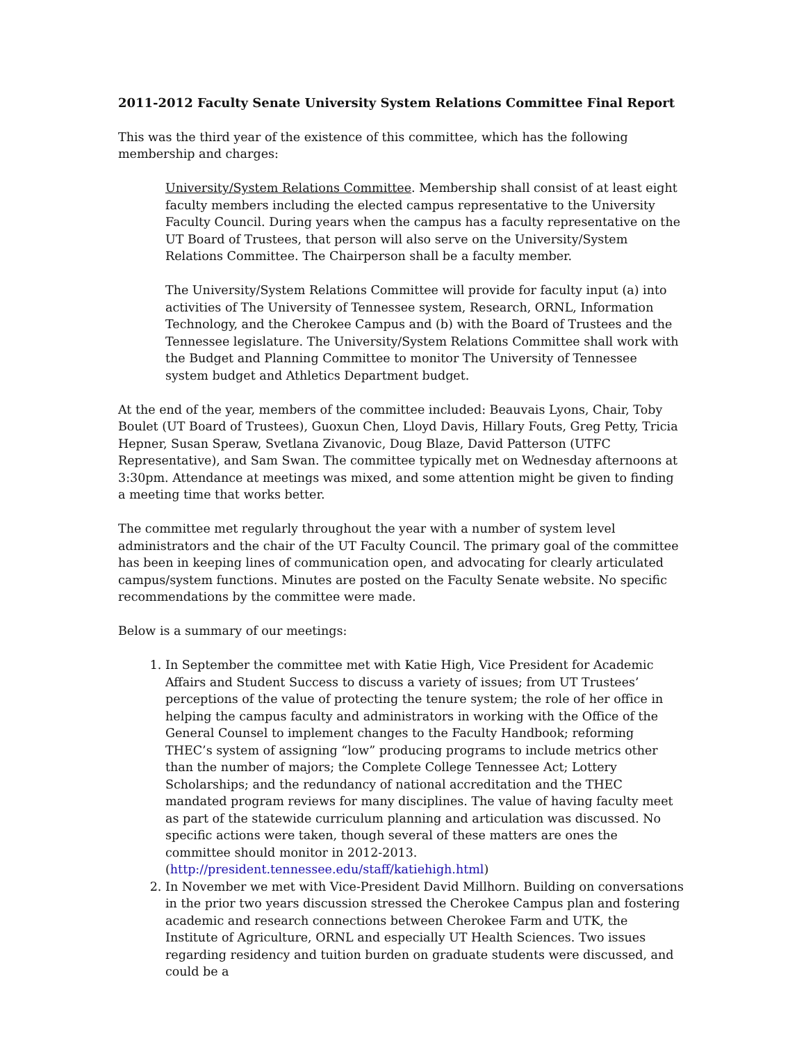2011-2012 Faculty Senate University System Relations Committee Final Report
This was the third year of the existence of this committee, which has the following membership and charges:
University/System Relations Committee. Membership shall consist of at least eight faculty members including the elected campus representative to the University Faculty Council. During years when the campus has a faculty representative on the UT Board of Trustees, that person will also serve on the University/System Relations Committee. The Chairperson shall be a faculty member.
The University/System Relations Committee will provide for faculty input (a) into activities of The University of Tennessee system, Research, ORNL, Information Technology, and the Cherokee Campus and (b) with the Board of Trustees and the Tennessee legislature. The University/System Relations Committee shall work with the Budget and Planning Committee to monitor The University of Tennessee system budget and Athletics Department budget.
At the end of the year, members of the committee included: Beauvais Lyons, Chair, Toby Boulet (UT Board of Trustees), Guoxun Chen, Lloyd Davis, Hillary Fouts, Greg Petty, Tricia Hepner, Susan Speraw, Svetlana Zivanovic, Doug Blaze, David Patterson (UTFC Representative), and Sam Swan. The committee typically met on Wednesday afternoons at 3:30pm. Attendance at meetings was mixed, and some attention might be given to finding a meeting time that works better.
The committee met regularly throughout the year with a number of system level administrators and the chair of the UT Faculty Council. The primary goal of the committee has been in keeping lines of communication open, and advocating for clearly articulated campus/system functions. Minutes are posted on the Faculty Senate website. No specific recommendations by the committee were made.
Below is a summary of our meetings:
1. In September the committee met with Katie High, Vice President for Academic Affairs and Student Success to discuss a variety of issues; from UT Trustees’ perceptions of the value of protecting the tenure system; the role of her office in helping the campus faculty and administrators in working with the Office of the General Counsel to implement changes to the Faculty Handbook; reforming THEC’s system of assigning “low” producing programs to include metrics other than the number of majors; the Complete College Tennessee Act; Lottery Scholarships; and the redundancy of national accreditation and the THEC mandated program reviews for many disciplines. The value of having faculty meet as part of the statewide curriculum planning and articulation was discussed. No specific actions were taken, though several of these matters are ones the committee should monitor in 2012-2013. (http://president.tennessee.edu/staff/katiehigh.html)
2. In November we met with Vice-President David Millhorn. Building on conversations in the prior two years discussion stressed the Cherokee Campus plan and fostering academic and research connections between Cherokee Farm and UTK, the Institute of Agriculture, ORNL and especially UT Health Sciences. Two issues regarding residency and tuition burden on graduate students were discussed, and could be a